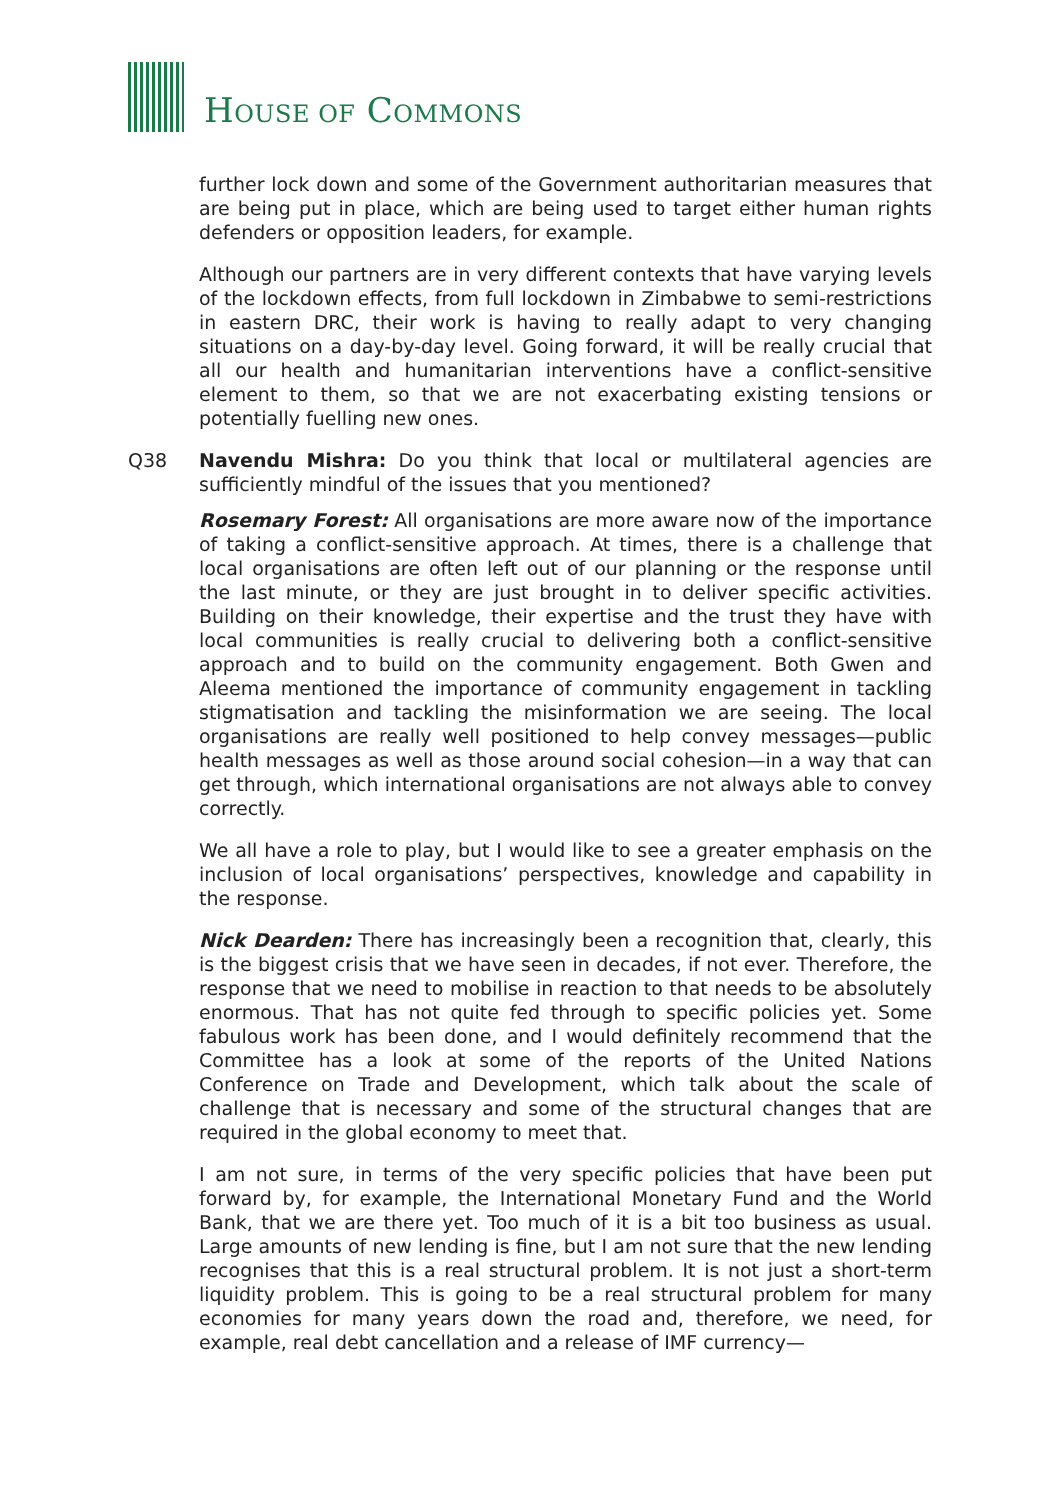HOUSE OF COMMONS
further lock down and some of the Government authoritarian measures that are being put in place, which are being used to target either human rights defenders or opposition leaders, for example.
Although our partners are in very different contexts that have varying levels of the lockdown effects, from full lockdown in Zimbabwe to semi-restrictions in eastern DRC, their work is having to really adapt to very changing situations on a day-by-day level. Going forward, it will be really crucial that all our health and humanitarian interventions have a conflict-sensitive element to them, so that we are not exacerbating existing tensions or potentially fuelling new ones.
Q38 Navendu Mishra: Do you think that local or multilateral agencies are sufficiently mindful of the issues that you mentioned?
Rosemary Forest: All organisations are more aware now of the importance of taking a conflict-sensitive approach. At times, there is a challenge that local organisations are often left out of our planning or the response until the last minute, or they are just brought in to deliver specific activities. Building on their knowledge, their expertise and the trust they have with local communities is really crucial to delivering both a conflict-sensitive approach and to build on the community engagement. Both Gwen and Aleema mentioned the importance of community engagement in tackling stigmatisation and tackling the misinformation we are seeing. The local organisations are really well positioned to help convey messages—public health messages as well as those around social cohesion—in a way that can get through, which international organisations are not always able to convey correctly.
We all have a role to play, but I would like to see a greater emphasis on the inclusion of local organisations’ perspectives, knowledge and capability in the response.
Nick Dearden: There has increasingly been a recognition that, clearly, this is the biggest crisis that we have seen in decades, if not ever. Therefore, the response that we need to mobilise in reaction to that needs to be absolutely enormous. That has not quite fed through to specific policies yet. Some fabulous work has been done, and I would definitely recommend that the Committee has a look at some of the reports of the United Nations Conference on Trade and Development, which talk about the scale of challenge that is necessary and some of the structural changes that are required in the global economy to meet that.
I am not sure, in terms of the very specific policies that have been put forward by, for example, the International Monetary Fund and the World Bank, that we are there yet. Too much of it is a bit too business as usual. Large amounts of new lending is fine, but I am not sure that the new lending recognises that this is a real structural problem. It is not just a short-term liquidity problem. This is going to be a real structural problem for many economies for many years down the road and, therefore, we need, for example, real debt cancellation and a release of IMF currency—